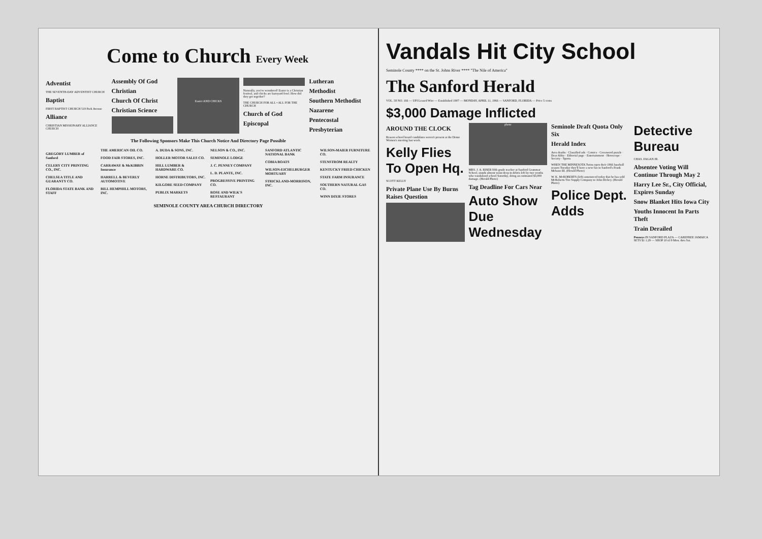Come to Church Every Week
Adventist
THE SEVENTH-DAY ADVENTIST CHURCH
Baptist
FIRST BAPTIST CHURCH 519 Park Avenue
Alliance
CHRISTIAN MISSIONARY ALLIANCE CHURCH
Assembly Of God
Christian
Church Of Christ
Christian Science
Easter AND CHICKS
Naturally, you've wondered! Easter is a Christian festival, and chicks are barnyard fowl. How did they get together?
THE CHURCH FOR ALL • ALL FOR THE CHURCH
Church of God
Episcopal
Lutheran
Methodist
Southern Methodist
Nazarene
Pentecostal
Presbyterian
The Following Sponsors Make This Church Notice And Directory Page Possible
GREGORY LUMBER of Sanford
CELERY CITY PRINTING CO., INC.
CHELSEA TITLE AND GUARANTY CO.
FLORIDA STATE BANK AND STAFF
THE AMERICAN OIL CO.
FOOD FAIR STORES, INC.
CARRAWAY & McKIBBIN Insurance
HARRELL & BEVERLY AUTOMOTIVE
BILL HEMPHILL MOTORS, INC.
A. DUDA & SONS, INC.
HOLLER MOTOR SALES CO.
HILL LUMBER & HARDWARE CO.
HORNE DISTRIBUTORS, INC.
KILGORE SEED COMPANY
PUBLIX MARKETS
NELSON & CO., INC.
SEMINOLE LODGE
J. C. PENNEY COMPANY
L. D. PLANTE, INC.
PROGRESSIVE PRINTING CO.
ROSE AND WILK'S RESTAURANT
SANFORD ATLANTIC NATIONAL BANK
COBIA BOATS
WILSON-EICHELBURGER MORTUARY
STRICKLAND-MORRISON, INC.
WILSON-MAIER FURNITURE CO.
STENSTROM REALTY
KENTUCKY FRIED CHICKEN
STATE FARM INSURANCE
SOUTHERN NATURAL GAS CO.
WINN DIXIE STORES
SEMINOLE COUNTY AREA CHURCH DIRECTORY
Vandals Hit City School
Seminole County **** on the St. Johns River **** "The Nile of America"
The Sanford Herald
VOL. 58 NO. 166 — UPI Leased Wire — Established 1907 — MONDAY, APRIL 11, 1966 — SANFORD, FLORIDA — Price 5 cents
$3,000 Damage Inflicted
AROUND THE CLOCK
Reason school board candidates weren't present at the Demo Women's meeting last week.
Kelly Flies To Open Hq.
SCOTT KELLY
Private Plane Use By Burns Raises Question
photo
MRS. J. A. RISER fifth grade teacher at Sanford Grammar School, stands almost waist deep in debris left by two youths who vandalized school Saturday, doing an estimated $3,000 damage. (Herald Photo)
Tag Deadline For Cars Near
Auto Show Due Wednesday
Seminole Draft Quota Only Six
Herald Index
Area deaths · Classified ads · Comics · Crossword puzzle · Dear Abby · Editorial page · Entertainment · Horoscope · Society · Sports
WHEN THE MINNESOTA Twins open their 1966 baseball season Tuesday they'll have a new fan in Sanford's Frank Mebane III. (Herald Photo)
W. K. McROBERTS (left) announced today that he has sold McRoberts Tire Supply Company to John Dickey. (Herald Photo)
Police Dept. Adds Detective Bureau
CHAS. FAGAN JR.
Absentee Voting Will Continue Through May 2
Harry Lee Sr., City Official, Expires Sunday
Snow Blanket Hits Iowa City
Youths Innocent In Parts Theft
Train Derailed
Penneys IN SANFORD PLAZA — CAREFREE JAMAICA SETS $1 1.29 — SHOP 10 til 9 Mon. thru Sat.